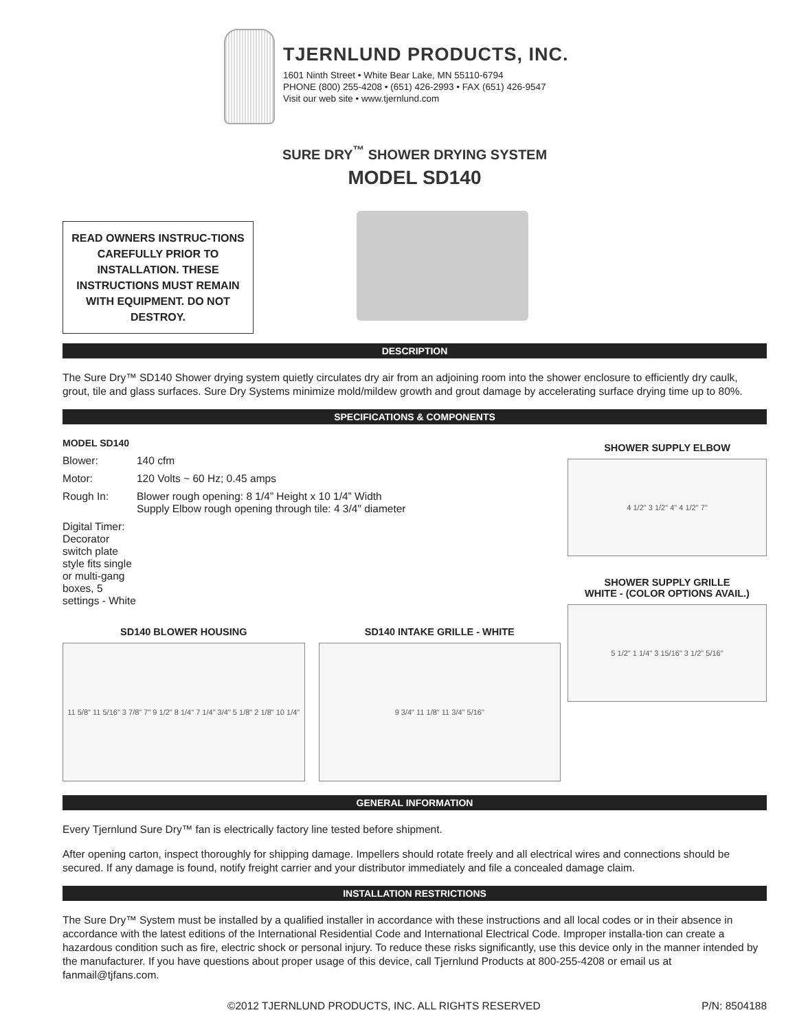TJERNLUND PRODUCTS, INC.
1601 Ninth Street • White Bear Lake, MN 55110-6794
PHONE (800) 255-4208 • (651) 426-2993 • FAX (651) 426-9547
Visit our web site • www.tjernlund.com
SURE DRY<sup>™</sup> SHOWER DRYING SYSTEM
MODEL SD140
READ OWNERS INSTRUC-TIONS CAREFULLY PRIOR TO INSTALLATION. THESE INSTRUCTIONS MUST REMAIN WITH EQUIPMENT. DO NOT DESTROY.
DESCRIPTION
The Sure Dry™ SD140 Shower drying system quietly circulates dry air from an adjoining room into the shower enclosure to efficiently dry caulk, grout, tile and glass surfaces. Sure Dry Systems minimize mold/mildew growth and grout damage by accelerating surface drying time up to 80%.
SPECIFICATIONS & COMPONENTS
MODEL SD140
Blower: 140 cfm
Motor: 120 Volts ~ 60 Hz; 0.45 amps
Rough In: Blower rough opening: 8 1/4” Height x 10 1/4” Width
Supply Elbow rough opening through tile: 4 3/4" diameter
Digital Timer: Decorator switch plate style fits single or multi-gang boxes, 5 settings - White
SD140 BLOWER HOUSING
11 5/8" 11 5/16" 3 7/8" 7" 9 1/2" 8 1/4" 7 1/4" 3/4" 5 1/8" 2 1/8" 10 1/4"
SD140 INTAKE GRILLE - WHITE
9 3/4" 11 1/8" 11 3/4" 5/16"
SHOWER SUPPLY ELBOW
4 1/2" 3 1/2" 4" 4 1/2" 7"
SHOWER SUPPLY GRILLE
WHITE - (COLOR OPTIONS AVAIL.)
5 1/2" 1 1/4" 3 15/16" 3 1/2" 5/16"
GENERAL INFORMATION
Every Tjernlund Sure Dry™ fan is electrically factory line tested before shipment.
After opening carton, inspect thoroughly for shipping damage. Impellers should rotate freely and all electrical wires and connections should be secured. If any damage is found, notify freight carrier and your distributor immediately and file a concealed damage claim.
INSTALLATION RESTRICTIONS
The Sure Dry™ System must be installed by a qualified installer in accordance with these instructions and all local codes or in their absence in accordance with the latest editions of the International Residential Code and International Electrical Code. Improper installa-tion can create a hazardous condition such as fire, electric shock or personal injury. To reduce these risks significantly, use this device only in the manner intended by the manufacturer. If you have questions about proper usage of this device, call Tjernlund Products at 800-255-4208 or email us at fanmail@tjfans.com.
©2012 TJERNLUND PRODUCTS, INC. ALL RIGHTS RESERVED P/N: 8504188